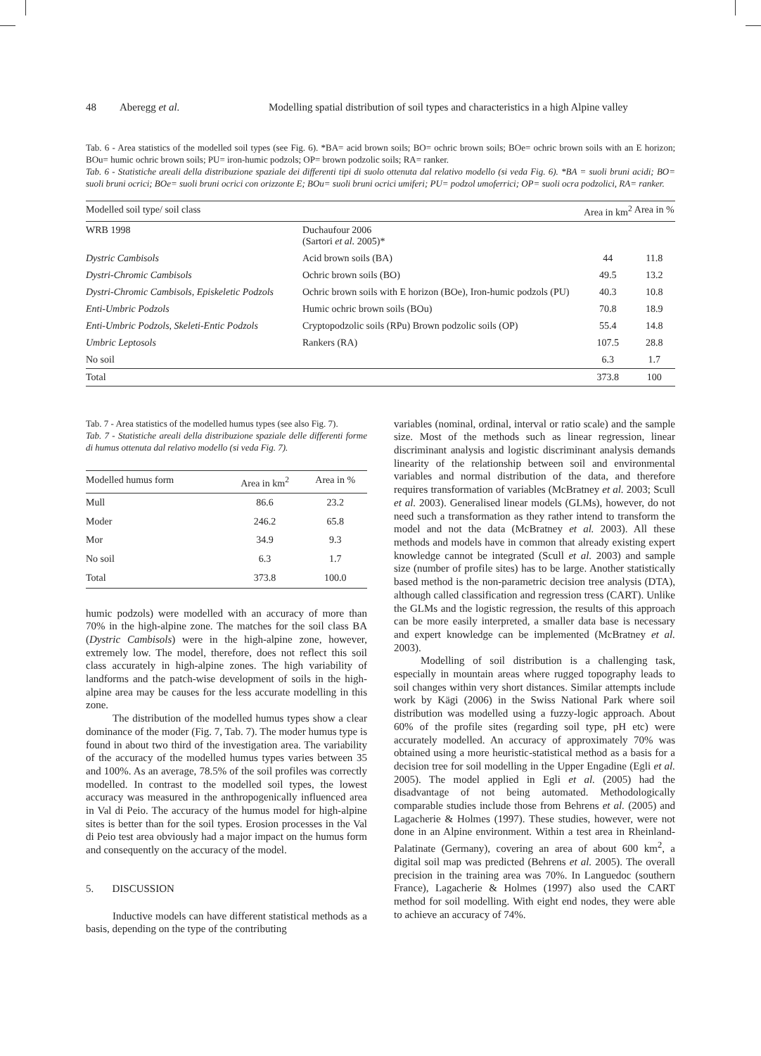48 Aberegg et al. Modelling spatial distribution of soil types and characteristics in a high Alpine valley
Tab. 6 - Area statistics of the modelled soil types (see Fig. 6). *BA= acid brown soils; BO= ochric brown soils; BOe= ochric brown soils with an E horizon; BOu= humic ochric brown soils; PU= iron-humic podzols; OP= brown podzolic soils; RA= ranker.
Tab. 6 - Statistiche areali della distribuzione spaziale dei differenti tipi di suolo ottenuta dal relativo modello (si veda Fig. 6). *BA = suoli bruni acidi; BO= suoli bruni ocrici; BOe= suoli bruni ocrici con orizzonte E; BOu= suoli bruni ocrici umiferi; PU= podzol umoferrici; OP= suoli ocra podzolici, RA= ranker.
| Modelled soil type/ soil class | | Area in km<sup>2</sup> | Area in % |
| --- | --- | --- | --- |
| WRB 1998 | Duchaufour 2006 (Sartori et al. 2005)* | | |
| Dystric Cambisols | Acid brown soils (BA) | 44 | 11.8 |
| Dystri-Chromic Cambisols | Ochric brown soils (BO) | 49.5 | 13.2 |
| Dystri-Chromic Cambisols, Episkeletic Podzols | Ochric brown soils with E horizon (BOe), Iron-humic podzols (PU) | 40.3 | 10.8 |
| Enti-Umbric Podzols | Humic ochric brown soils (BOu) | 70.8 | 18.9 |
| Enti-Umbric Podzols, Skeleti-Entic Podzols | Cryptopodzolic soils (RPu) Brown podzolic soils (OP) | 55.4 | 14.8 |
| Umbric Leptosols | Rankers (RA) | 107.5 | 28.8 |
| No soil | | 6.3 | 1.7 |
| Total | | 373.8 | 100 |
Tab. 7 - Area statistics of the modelled humus types (see also Fig. 7).
Tab. 7 - Statistiche areali della distribuzione spaziale delle differenti forme di humus ottenuta dal relativo modello (si veda Fig. 7).
| Modelled humus form | Area in km<sup>2</sup> | Area in % |
| --- | --- | --- |
| Mull | 86.6 | 23.2 |
| Moder | 246.2 | 65.8 |
| Mor | 34.9 | 9.3 |
| No soil | 6.3 | 1.7 |
| Total | 373.8 | 100.0 |
humic podzols) were modelled with an accuracy of more than 70% in the high-alpine zone. The matches for the soil class BA (Dystric Cambisols) were in the high-alpine zone, however, extremely low. The model, therefore, does not reflect this soil class accurately in high-alpine zones. The high variability of landforms and the patch-wise development of soils in the high-alpine area may be causes for the less accurate modelling in this zone.
The distribution of the modelled humus types show a clear dominance of the moder (Fig. 7, Tab. 7). The moder humus type is found in about two third of the investigation area. The variability of the accuracy of the modelled humus types varies between 35 and 100%. As an average, 78.5% of the soil profiles was correctly modelled. In contrast to the modelled soil types, the lowest accuracy was measured in the anthropogenically influenced area in Val di Peio. The accuracy of the humus model for high-alpine sites is better than for the soil types. Erosion processes in the Val di Peio test area obviously had a major impact on the humus form and consequently on the accuracy of the model.
5. DISCUSSION
Inductive models can have different statistical methods as a basis, depending on the type of the contributing
variables (nominal, ordinal, interval or ratio scale) and the sample size. Most of the methods such as linear regression, linear discriminant analysis and logistic discriminant analysis demands linearity of the relationship between soil and environmental variables and normal distribution of the data, and therefore requires transformation of variables (McBratney et al. 2003; Scull et al. 2003). Generalised linear models (GLMs), however, do not need such a transformation as they rather intend to transform the model and not the data (McBratney et al. 2003). All these methods and models have in common that already existing expert knowledge cannot be integrated (Scull et al. 2003) and sample size (number of profile sites) has to be large. Another statistically based method is the non-parametric decision tree analysis (DTA), although called classification and regression tress (CART). Unlike the GLMs and the logistic regression, the results of this approach can be more easily interpreted, a smaller data base is necessary and expert knowledge can be implemented (McBratney et al. 2003).
Modelling of soil distribution is a challenging task, especially in mountain areas where rugged topography leads to soil changes within very short distances. Similar attempts include work by Kägi (2006) in the Swiss National Park where soil distribution was modelled using a fuzzy-logic approach. About 60% of the profile sites (regarding soil type, pH etc) were accurately modelled. An accuracy of approximately 70% was obtained using a more heuristic-statistical method as a basis for a decision tree for soil modelling in the Upper Engadine (Egli et al. 2005). The model applied in Egli et al. (2005) had the disadvantage of not being automated. Methodologically comparable studies include those from Behrens et al. (2005) and Lagacherie & Holmes (1997). These studies, however, were not done in an Alpine environment. Within a test area in Rheinland-Palatinate (Germany), covering an area of about 600 km<sup>2</sup>, a digital soil map was predicted (Behrens et al. 2005). The overall precision in the training area was 70%. In Languedoc (southern France), Lagacherie & Holmes (1997) also used the CART method for soil modelling. With eight end nodes, they were able to achieve an accuracy of 74%.